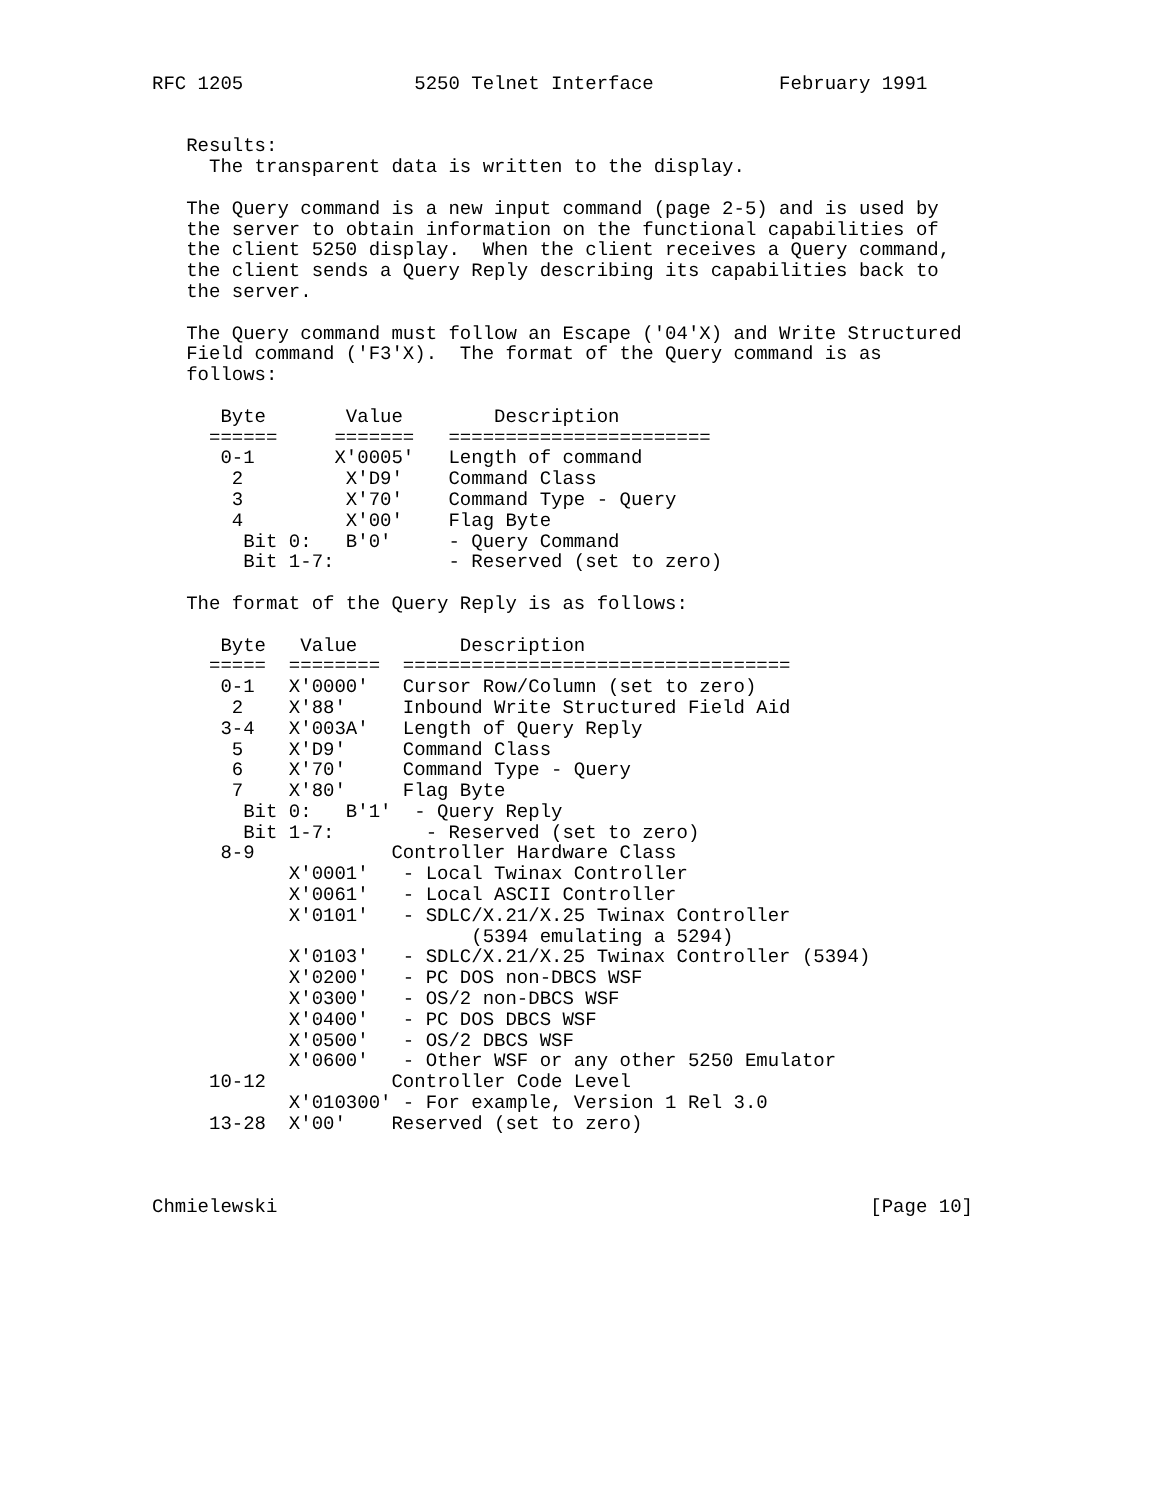RFC 1205               5250 Telnet Interface           February 1991


   Results:
     The transparent data is written to the display.

   The Query command is a new input command (page 2-5) and is used by
   the server to obtain information on the functional capabilities of
   the client 5250 display.  When the client receives a Query command,
   the client sends a Query Reply describing its capabilities back to
   the server.

   The Query command must follow an Escape ('04'X) and Write Structured
   Field command ('F3'X).  The format of the Query command is as
   follows:

      Byte       Value        Description
     ======     =======   =======================
      0-1       X'0005'   Length of command
       2         X'D9'    Command Class
       3         X'70'    Command Type - Query
       4         X'00'    Flag Byte
        Bit 0:   B'0'     - Query Command
        Bit 1-7:          - Reserved (set to zero)

   The format of the Query Reply is as follows:

      Byte   Value         Description
     =====  ========  ==================================
      0-1   X'0000'   Cursor Row/Column (set to zero)
       2    X'88'     Inbound Write Structured Field Aid
      3-4   X'003A'   Length of Query Reply
       5    X'D9'     Command Class
       6    X'70'     Command Type - Query
       7    X'80'     Flag Byte
        Bit 0:   B'1'  - Query Reply
        Bit 1-7:        - Reserved (set to zero)
      8-9            Controller Hardware Class
            X'0001'   - Local Twinax Controller
            X'0061'   - Local ASCII Controller
            X'0101'   - SDLC/X.21/X.25 Twinax Controller
                            (5394 emulating a 5294)
            X'0103'   - SDLC/X.21/X.25 Twinax Controller (5394)
            X'0200'   - PC DOS non-DBCS WSF
            X'0300'   - OS/2 non-DBCS WSF
            X'0400'   - PC DOS DBCS WSF
            X'0500'   - OS/2 DBCS WSF
            X'0600'   - Other WSF or any other 5250 Emulator
     10-12           Controller Code Level
            X'010300' - For example, Version 1 Rel 3.0
     13-28  X'00'    Reserved (set to zero)



Chmielewski                                                    [Page 10]